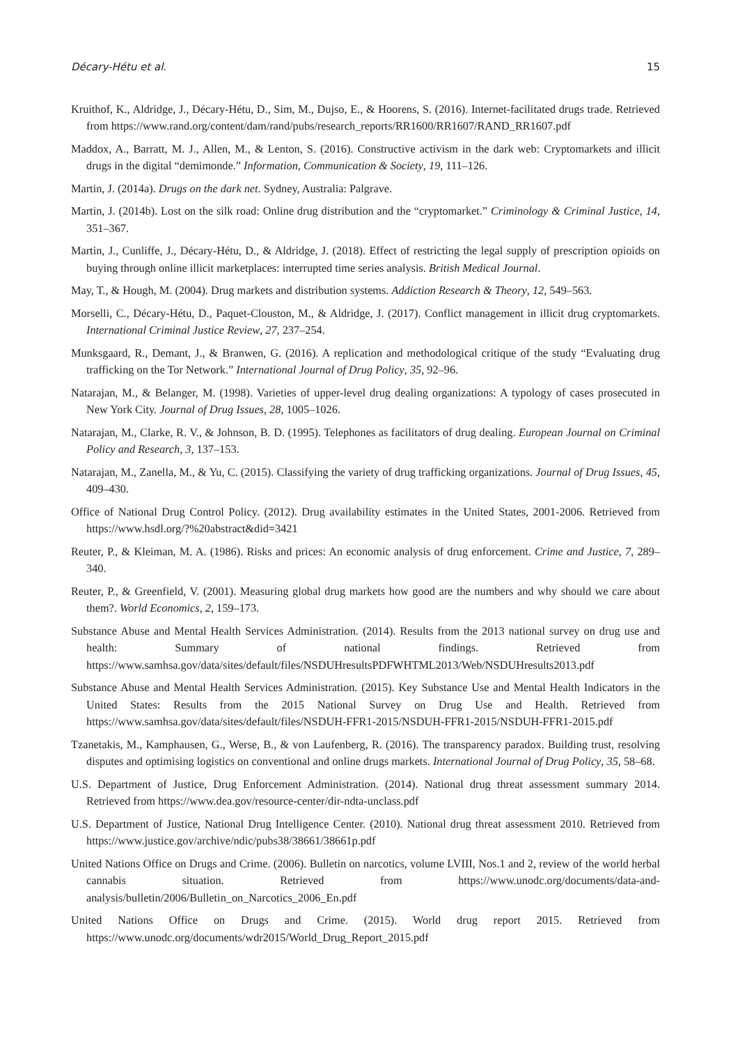Décary-Hétu et al. 15
Kruithof, K., Aldridge, J., Décary-Hétu, D., Sim, M., Dujso, E., & Hoorens, S. (2016). Internet-facilitated drugs trade. Retrieved from https://www.rand.org/content/dam/rand/pubs/research_reports/RR1600/RR1607/RAND_RR1607.pdf
Maddox, A., Barratt, M. J., Allen, M., & Lenton, S. (2016). Constructive activism in the dark web: Cryptomarkets and illicit drugs in the digital “demimonde.” Information, Communication & Society, 19, 111–126.
Martin, J. (2014a). Drugs on the dark net. Sydney, Australia: Palgrave.
Martin, J. (2014b). Lost on the silk road: Online drug distribution and the “cryptomarket.” Criminology & Criminal Justice, 14, 351–367.
Martin, J., Cunliffe, J., Décary-Hétu, D., & Aldridge, J. (2018). Effect of restricting the legal supply of prescription opioids on buying through online illicit marketplaces: interrupted time series analysis. British Medical Journal.
May, T., & Hough, M. (2004). Drug markets and distribution systems. Addiction Research & Theory, 12, 549–563.
Morselli, C., Décary-Hétu, D., Paquet-Clouston, M., & Aldridge, J. (2017). Conflict management in illicit drug cryptomarkets. International Criminal Justice Review, 27, 237–254.
Munksgaard, R., Demant, J., & Branwen, G. (2016). A replication and methodological critique of the study “Evaluating drug trafficking on the Tor Network.” International Journal of Drug Policy, 35, 92–96.
Natarajan, M., & Belanger, M. (1998). Varieties of upper-level drug dealing organizations: A typology of cases prosecuted in New York City. Journal of Drug Issues, 28, 1005–1026.
Natarajan, M., Clarke, R. V., & Johnson, B. D. (1995). Telephones as facilitators of drug dealing. European Journal on Criminal Policy and Research, 3, 137–153.
Natarajan, M., Zanella, M., & Yu, C. (2015). Classifying the variety of drug trafficking organizations. Journal of Drug Issues, 45, 409–430.
Office of National Drug Control Policy. (2012). Drug availability estimates in the United States, 2001-2006. Retrieved from https://www.hsdl.org/?%20abstract&did=3421
Reuter, P., & Kleiman, M. A. (1986). Risks and prices: An economic analysis of drug enforcement. Crime and Justice, 7, 289–340.
Reuter, P., & Greenfield, V. (2001). Measuring global drug markets how good are the numbers and why should we care about them?. World Economics, 2, 159–173.
Substance Abuse and Mental Health Services Administration. (2014). Results from the 2013 national survey on drug use and health: Summary of national findings. Retrieved from https://www.samhsa.gov/data/sites/default/files/NSDUHresultsPDFWHTML2013/Web/NSDUHresults2013.pdf
Substance Abuse and Mental Health Services Administration. (2015). Key Substance Use and Mental Health Indicators in the United States: Results from the 2015 National Survey on Drug Use and Health. Retrieved from https://www.samhsa.gov/data/sites/default/files/NSDUH-FFR1-2015/NSDUH-FFR1-2015/NSDUH-FFR1-2015.pdf
Tzanetakis, M., Kamphausen, G., Werse, B., & von Laufenberg, R. (2016). The transparency paradox. Building trust, resolving disputes and optimising logistics on conventional and online drugs markets. International Journal of Drug Policy, 35, 58–68.
U.S. Department of Justice, Drug Enforcement Administration. (2014). National drug threat assessment summary 2014. Retrieved from https://www.dea.gov/resource-center/dir-ndta-unclass.pdf
U.S. Department of Justice, National Drug Intelligence Center. (2010). National drug threat assessment 2010. Retrieved from https://www.justice.gov/archive/ndic/pubs38/38661/38661p.pdf
United Nations Office on Drugs and Crime. (2006). Bulletin on narcotics, volume LVIII, Nos.1 and 2, review of the world herbal cannabis situation. Retrieved from https://www.unodc.org/documents/data-and-analysis/bulletin/2006/Bulletin_on_Narcotics_2006_En.pdf
United Nations Office on Drugs and Crime. (2015). World drug report 2015. Retrieved from https://www.unodc.org/documents/wdr2015/World_Drug_Report_2015.pdf